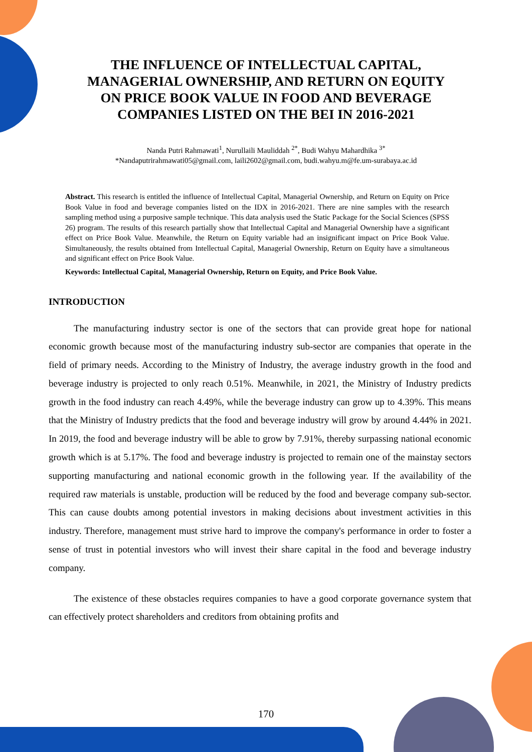THE INFLUENCE OF INTELLECTUAL CAPITAL, MANAGERIAL OWNERSHIP, AND RETURN ON EQUITY ON PRICE BOOK VALUE IN FOOD AND BEVERAGE COMPANIES LISTED ON THE BEI IN 2016-2021
Nanda Putri Rahmawati<sup>1</sup>, Nurullaili Mauliddah <sup>2*</sup>, Budi Wahyu Mahardhika <sup>3*</sup>
*Nandaputrirahmawati05@gmail.com, laili2602@gmail.com, budi.wahyu.m@fe.um-surabaya.ac.id
Abstract. This research is entitled the influence of Intellectual Capital, Managerial Ownership, and Return on Equity on Price Book Value in food and beverage companies listed on the IDX in 2016-2021. There are nine samples with the research sampling method using a purposive sample technique. This data analysis used the Static Package for the Social Sciences (SPSS 26) program. The results of this research partially show that Intellectual Capital and Managerial Ownership have a significant effect on Price Book Value. Meanwhile, the Return on Equity variable had an insignificant impact on Price Book Value. Simultaneously, the results obtained from Intellectual Capital, Managerial Ownership, Return on Equity have a simultaneous and significant effect on Price Book Value.
Keywords: Intellectual Capital, Managerial Ownership, Return on Equity, and Price Book Value.
INTRODUCTION
The manufacturing industry sector is one of the sectors that can provide great hope for national economic growth because most of the manufacturing industry sub-sector are companies that operate in the field of primary needs. According to the Ministry of Industry, the average industry growth in the food and beverage industry is projected to only reach 0.51%. Meanwhile, in 2021, the Ministry of Industry predicts growth in the food industry can reach 4.49%, while the beverage industry can grow up to 4.39%. This means that the Ministry of Industry predicts that the food and beverage industry will grow by around 4.44% in 2021. In 2019, the food and beverage industry will be able to grow by 7.91%, thereby surpassing national economic growth which is at 5.17%. The food and beverage industry is projected to remain one of the mainstay sectors supporting manufacturing and national economic growth in the following year. If the availability of the required raw materials is unstable, production will be reduced by the food and beverage company sub-sector. This can cause doubts among potential investors in making decisions about investment activities in this industry. Therefore, management must strive hard to improve the company's performance in order to foster a sense of trust in potential investors who will invest their share capital in the food and beverage industry company.
The existence of these obstacles requires companies to have a good corporate governance system that can effectively protect shareholders and creditors from obtaining profits and
170